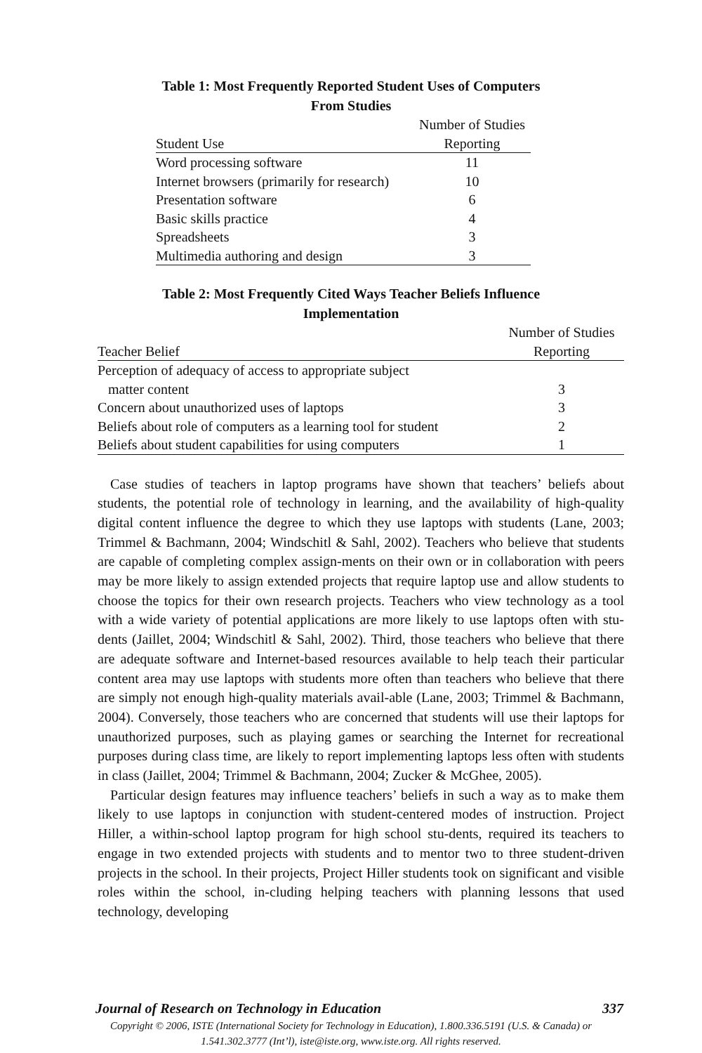Table 1: Most Frequently Reported Student Uses of Computers
From Studies
| | Number of Studies |
| Student Use | Reporting |
| Word processing software | 11 |
| Internet browsers (primarily for research) | 10 |
| Presentation software | 6 |
| Basic skills practice | 4 |
| Spreadsheets | 3 |
| Multimedia authoring and design | 3 |
Table 2: Most Frequently Cited Ways Teacher Beliefs Influence
Implementation
| | Number of Studies |
| Teacher Belief | Reporting |
| Perception of adequacy of access to appropriate subject matter content | 3 |
| Concern about unauthorized uses of laptops | 3 |
| Beliefs about role of computers as a learning tool for student | 2 |
| Beliefs about student capabilities for using computers | 1 |
Case studies of teachers in laptop programs have shown that teachers’ beliefs about students, the potential role of technology in learning, and the availability of high-quality digital content influence the degree to which they use laptops with students (Lane, 2003; Trimmel & Bachmann, 2004; Windschitl & Sahl, 2002). Teachers who believe that students are capable of completing complex assign-ments on their own or in collaboration with peers may be more likely to assign extended projects that require laptop use and allow students to choose the topics for their own research projects. Teachers who view technology as a tool with a wide variety of potential applications are more likely to use laptops often with stu-dents (Jaillet, 2004; Windschitl & Sahl, 2002). Third, those teachers who believe that there are adequate software and Internet-based resources available to help teach their particular content area may use laptops with students more often than teachers who believe that there are simply not enough high-quality materials avail-able (Lane, 2003; Trimmel & Bachmann, 2004). Conversely, those teachers who are concerned that students will use their laptops for unauthorized purposes, such as playing games or searching the Internet for recreational purposes during class time, are likely to report implementing laptops less often with students in class (Jaillet, 2004; Trimmel & Bachmann, 2004; Zucker & McGhee, 2005).
Particular design features may influence teachers’ beliefs in such a way as to make them likely to use laptops in conjunction with student-centered modes of instruction. Project Hiller, a within-school laptop program for high school stu-dents, required its teachers to engage in two extended projects with students and to mentor two to three student-driven projects in the school. In their projects, Project Hiller students took on significant and visible roles within the school, in-cluding helping teachers with planning lessons that used technology, developing
Journal of Research on Technology in Education 337
Copyright © 2006, ISTE (International Society for Technology in Education), 1.800.336.5191 (U.S. & Canada) or
1.541.302.3777 (Int’l), iste@iste.org, www.iste.org. All rights reserved.